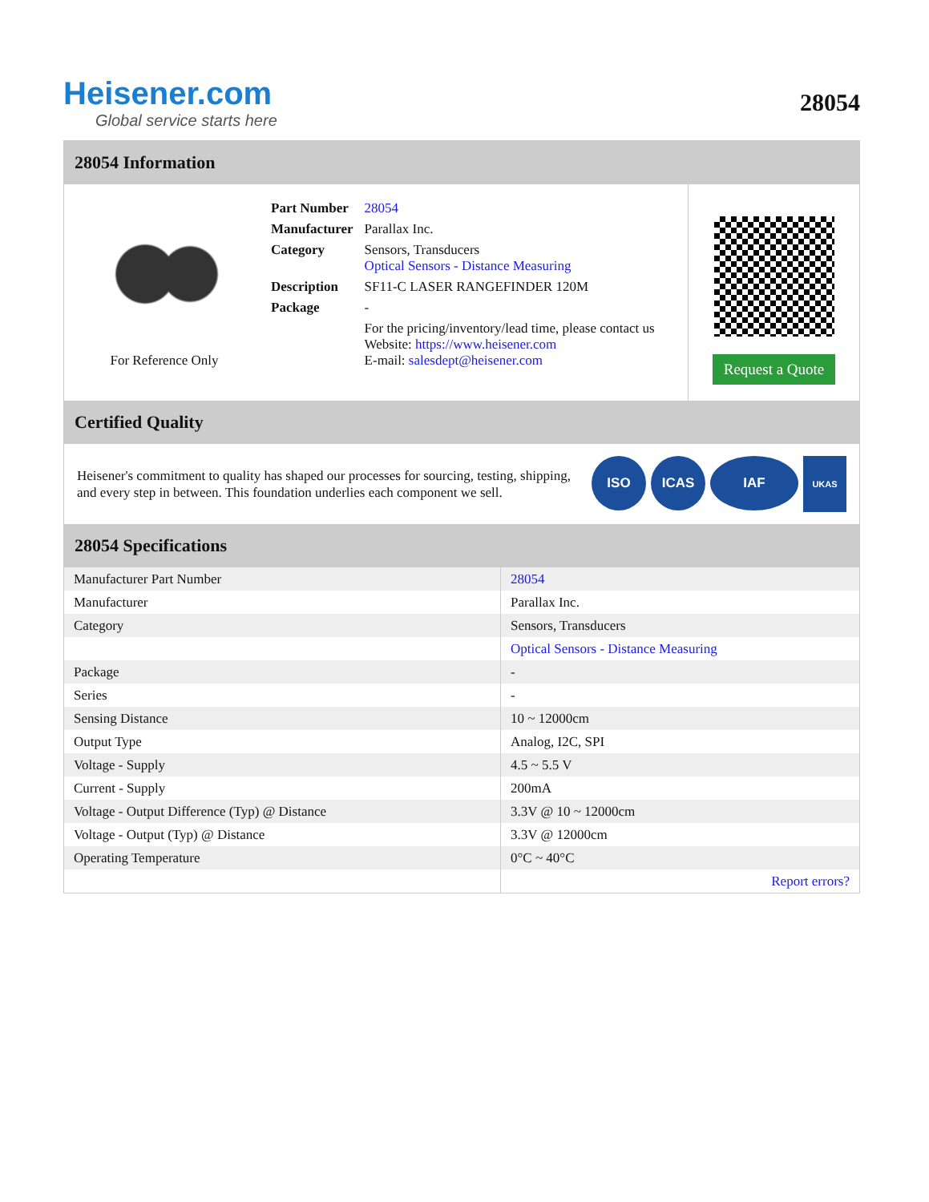Heisener.com
Global service starts here
28054
28054 Information
For Reference Only
| Part Number | 28054 |
| Manufacturer | Parallax Inc. |
| Category | Sensors, Transducers Optical Sensors - Distance Measuring |
| Description | SF11-C LASER RANGEFINDER 120M |
| Package | - |
| | For the pricing/inventory/lead time, please contact us Website: https://www.heisener.com E-mail: salesdept@heisener.com |
Request a Quote
Certified Quality
Heisener's commitment to quality has shaped our processes for sourcing, testing, shipping, and every step in between. This foundation underlies each component we sell.
ISO ICAS IAF UKAS
28054 Specifications
| Manufacturer Part Number | 28054 |
| Manufacturer | Parallax Inc. |
| Category | Sensors, Transducers |
| | Optical Sensors - Distance Measuring |
| Package | - |
| Series | - |
| Sensing Distance | 10 ~ 12000cm |
| Output Type | Analog, I2C, SPI |
| Voltage - Supply | 4.5 ~ 5.5 V |
| Current - Supply | 200mA |
| Voltage - Output Difference (Typ) @ Distance | 3.3V @ 10 ~ 12000cm |
| Voltage - Output (Typ) @ Distance | 3.3V @ 12000cm |
| Operating Temperature | 0°C ~ 40°C |
| | Report errors? |